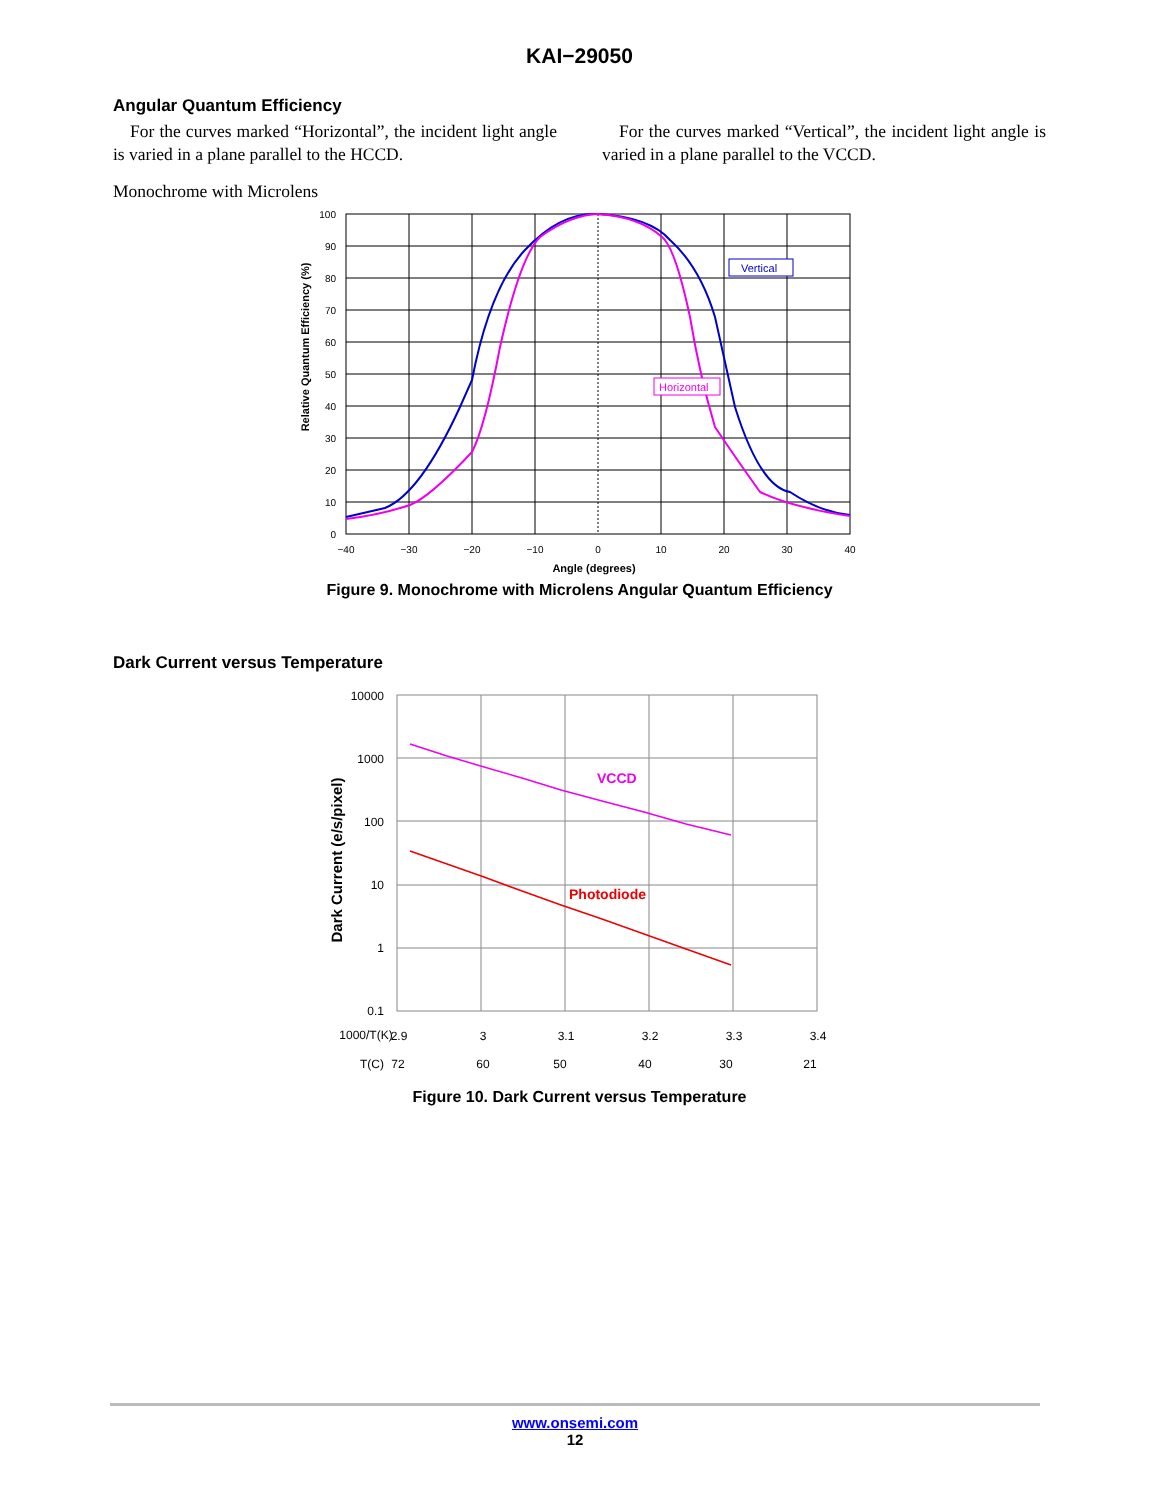KAI−29050
Angular Quantum Efficiency
For the curves marked “Horizontal”, the incident light angle is varied in a plane parallel to the HCCD.
For the curves marked “Vertical”, the incident light angle is varied in a plane parallel to the VCCD.
Monochrome with Microlens
Vertical
Horizontal
100
90
80
70
60
50
40
30
20
10
0
−40
−30
−20
−10
0
10
20
30
40
Angle (degrees)
Relative Quantum Efficiency (%)
Figure 9. Monochrome with Microlens Angular Quantum Efficiency
Dark Current versus Temperature
VCCD
Photodiode
10000
1000
100
10
1
0.1
1000/T(K)
2.9
3
3.1
3.2
3.3
3.4
T(C)
72
60
50
40
30
21
Dark Current (e/s/pixel)
Figure 10. Dark Current versus Temperature
www.onsemi.com
12